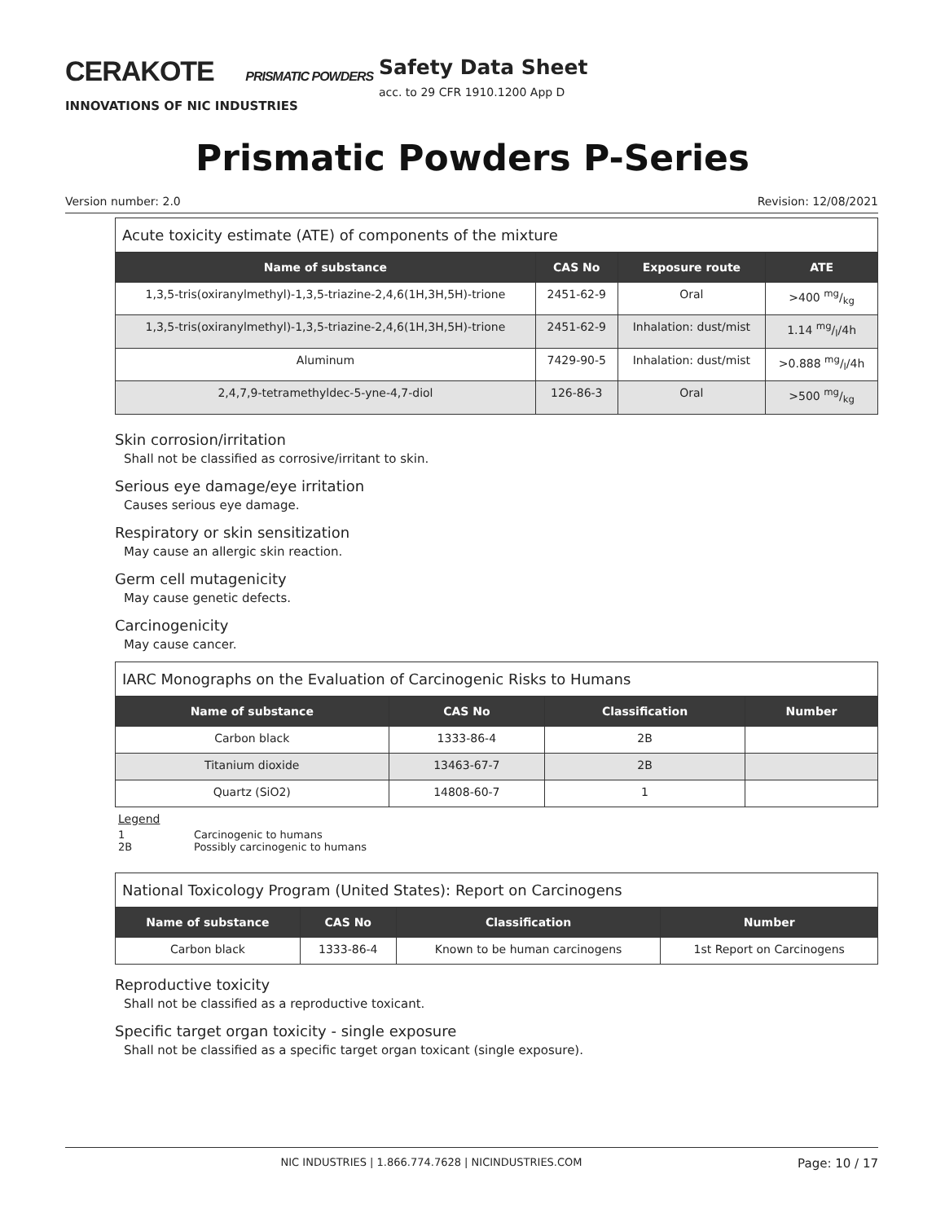CERAKOTE PRISMATIC POWDERS
INNOVATIONS OF NIC INDUSTRIES
Safety Data Sheet
acc. to 29 CFR 1910.1200 App D
Prismatic Powders P-Series
Version number: 2.0 Revision: 12/08/2021
Acute toxicity estimate (ATE) of components of the mixture
| Name of substance | CAS No | Exposure route | ATE |
| --- | --- | --- | --- |
| 1,3,5-tris(oxiranylmethyl)-1,3,5-triazine-2,4,6(1H,3H,5H)-trione | 2451-62-9 | Oral | >400 mg/kg |
| 1,3,5-tris(oxiranylmethyl)-1,3,5-triazine-2,4,6(1H,3H,5H)-trione | 2451-62-9 | Inhalation: dust/mist | 1.14 mg/l/4h |
| Aluminum | 7429-90-5 | Inhalation: dust/mist | >0.888 mg/l/4h |
| 2,4,7,9-tetramethyldec-5-yne-4,7-diol | 126-86-3 | Oral | >500 mg/kg |
Skin corrosion/irritation
Shall not be classified as corrosive/irritant to skin.
Serious eye damage/eye irritation
Causes serious eye damage.
Respiratory or skin sensitization
May cause an allergic skin reaction.
Germ cell mutagenicity
May cause genetic defects.
Carcinogenicity
May cause cancer.
IARC Monographs on the Evaluation of Carcinogenic Risks to Humans
| Name of substance | CAS No | Classification | Number |
| --- | --- | --- | --- |
| Carbon black | 1333-86-4 | 2B | |
| Titanium dioxide | 13463-67-7 | 2B | |
| Quartz (SiO2) | 14808-60-7 | 1 | |
Legend
1 Carcinogenic to humans
2B Possibly carcinogenic to humans
National Toxicology Program (United States): Report on Carcinogens
| Name of substance | CAS No | Classification | Number |
| --- | --- | --- | --- |
| Carbon black | 1333-86-4 | Known to be human carcinogens | 1st Report on Carcinogens |
Reproductive toxicity
Shall not be classified as a reproductive toxicant.
Specific target organ toxicity - single exposure
Shall not be classified as a specific target organ toxicant (single exposure).
NIC INDUSTRIES | 1.866.774.7628 | NICINDUSTRIES.COM Page: 10 / 17